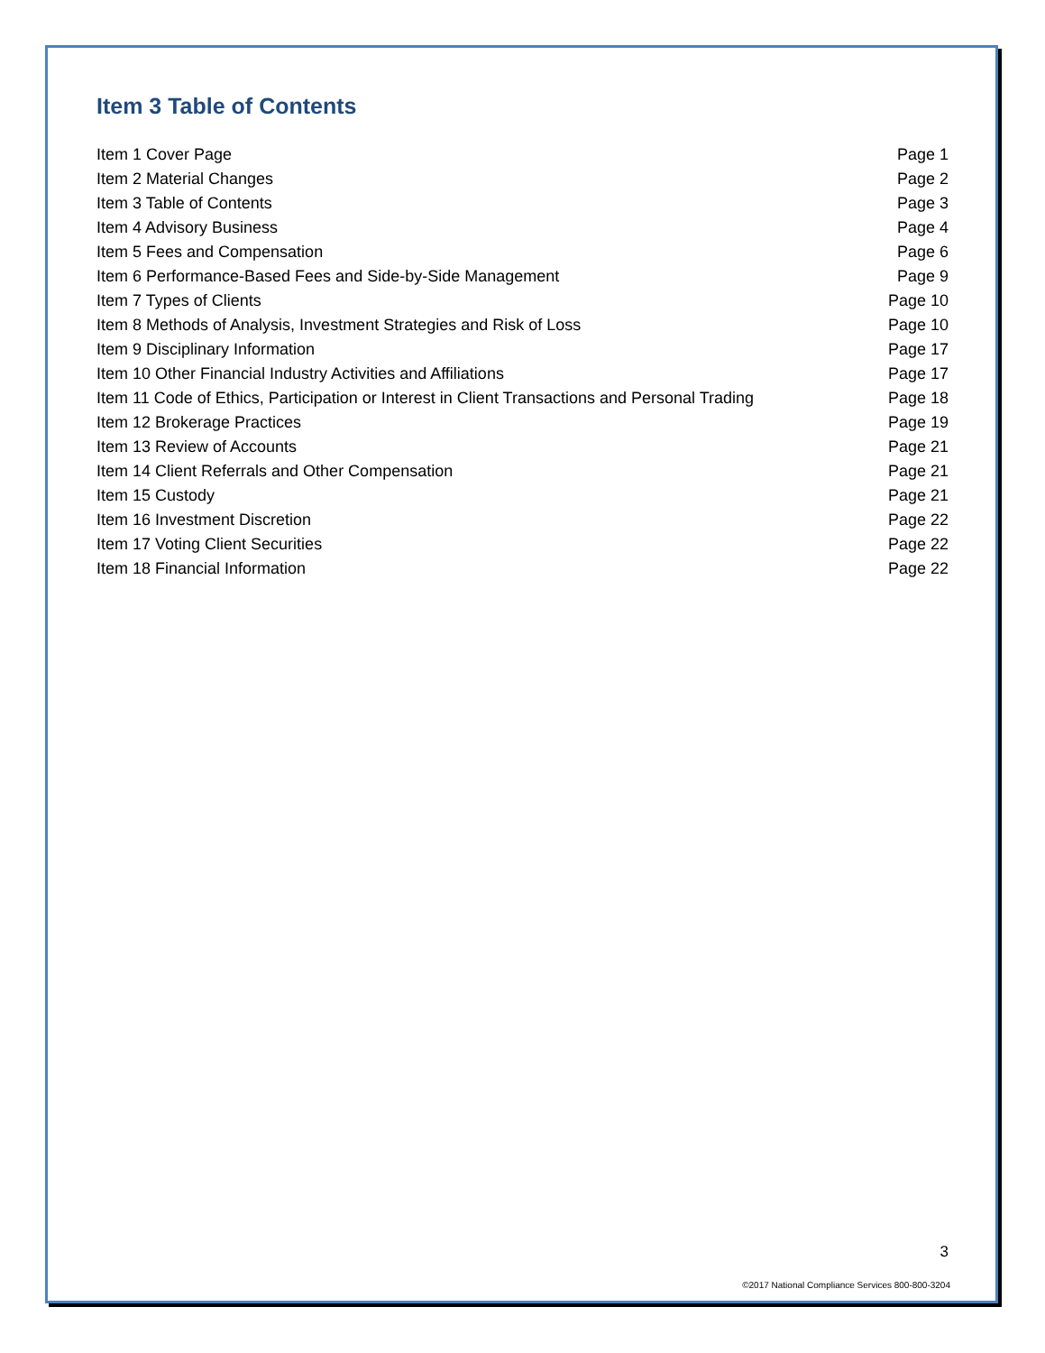Item 3 Table of Contents
| Item 1 Cover Page | Page 1 |
| Item 2 Material Changes | Page 2 |
| Item 3 Table of Contents | Page 3 |
| Item 4 Advisory Business | Page 4 |
| Item 5 Fees and Compensation | Page 6 |
| Item 6 Performance-Based Fees and Side-by-Side Management | Page 9 |
| Item 7 Types of Clients | Page 10 |
| Item 8 Methods of Analysis, Investment Strategies and Risk of Loss | Page 10 |
| Item 9 Disciplinary Information | Page 17 |
| Item 10 Other Financial Industry Activities and Affiliations | Page 17 |
| Item 11 Code of Ethics, Participation or Interest in Client Transactions and Personal Trading | Page 18 |
| Item 12 Brokerage Practices | Page 19 |
| Item 13 Review of Accounts | Page 21 |
| Item 14 Client Referrals and Other Compensation | Page 21 |
| Item 15 Custody | Page 21 |
| Item 16 Investment Discretion | Page 22 |
| Item 17 Voting Client Securities | Page 22 |
| Item 18 Financial Information | Page 22 |
3
©2017 National Compliance Services 800-800-3204